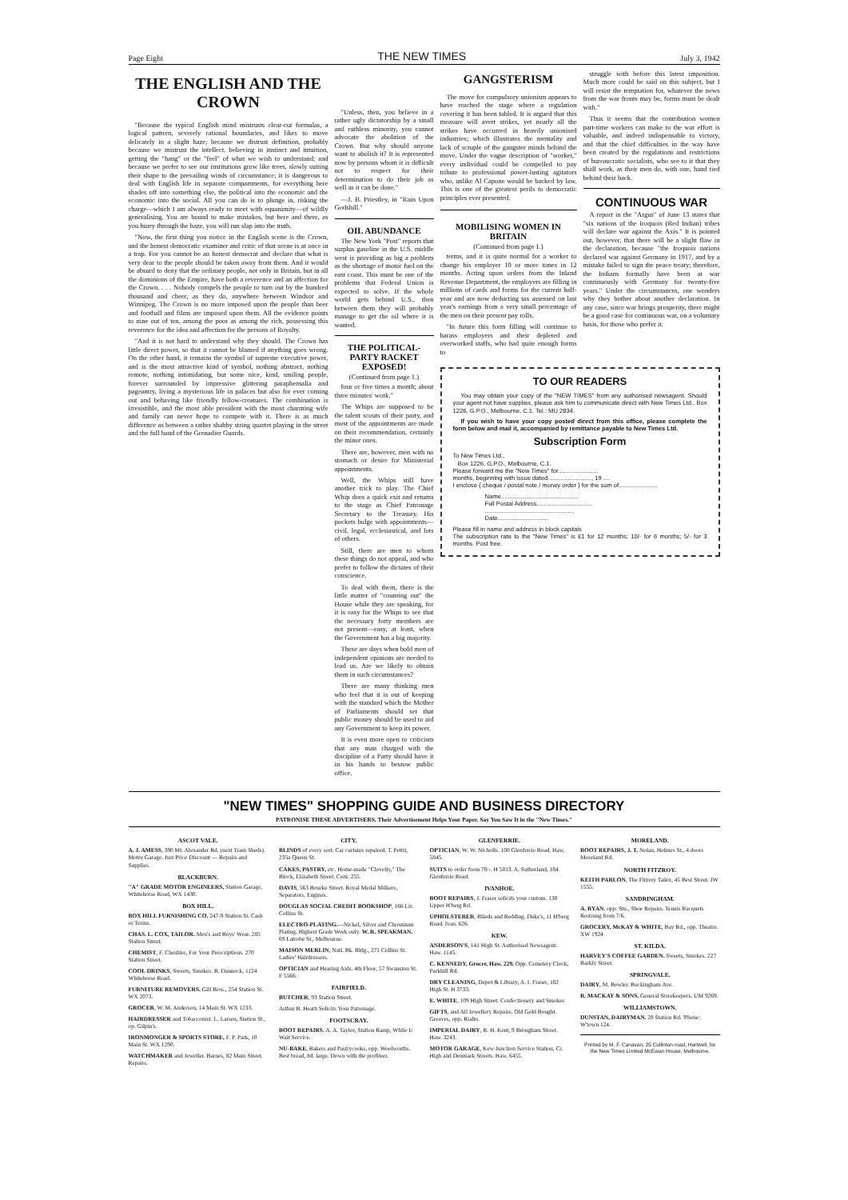Page Eight THE NEW TIMES July 3, 1942
THE ENGLISH AND THE CROWN
"Because the typical English mind mistrusts clear-cut formulas, a logical pattern, severely rational boundaries, and likes to move delicately in a slight haze; because we distrust definition, probably because we mistrust the intellect, believing in instinct and intuition, getting the "hang" or the "feel" of what we wish to understand; and because we prefer to see our institutions grow like trees, slowly suiting their shape to the prevailing winds of circumstance; it is dangerous to deal with English life in separate compartments, for everything here shades off into something else, the political into the economic and the economic into the social. All you can do is to plunge in, risking the charge—which I am always ready to meet with equanimity—of wildly generalising. You are bound to make mistakes, but here and there, as you hurry through the haze, you will run slap into the truth.
"Now, the first thing you notice in the English scene is the Crown, and the honest democratic examiner and critic of that scene is at once in a trap. For you cannot be an honest democrat and declare that what is very dear to the people should be taken away from them. And it would be absurd to deny that the ordinary people, not only in Britain, but in all the dominions of the Empire, have both a reverence and an affection for the Crown. . . . Nobody compels the people to turn out by the hundred thousand and cheer, as they do, anywhere between Windsor and Winnipeg. The Crown is no more imposed upon the people than beer and football and films are imposed upon them. All the evidence points to nine out of ten, among the poor as among the rich, possessing this reverence for the idea and affection for the persons of Royalty.
"And it is not hard to understand why they should. The Crown has little direct power, so that it cannot be blamed if anything goes wrong. On the other hand, it remains the symbol of supreme executive power, and is the most attractive kind of symbol, nothing abstract, nothing remote, nothing intimidating, but some nice, kind, smiling people, forever surrounded by impressive glittering paraphernalia and pageantry, living a mysterious life in palaces but also for ever coming out and behaving like friendly fellow-creatures. The combination is irresistible, and the most able president with the most charming wife and family can never hope to compete with it. There is as much difference as between a rather shabby string quartet playing in the street and the full band of the Grenadier Guards.
"Unless, then, you believe in a rather ugly dictatorship by a small and ruthless minority, you cannot advocate the abolition of the Crown. But why should anyone want to abolish it? It is represented now by persons whom it is difficult not to respect for their determination to do their job as well as it can be done."
—J. B. Priestley, in "Rain Upon Godshill."
OIL ABUNDANCE
The New York "Post" reports that surplus gasoline in the U.S. middle west is providing as big a problem as the shortage of motor fuel on the east coast. This must be one of the problems that Federal Union is expected to solve. If the whole world gets behind U.S., then between them they will probably manage to get the oil where it is wanted.
THE POLITICAL-PARTY RACKET EXPOSED!
(Continued from page 1.)
four or five times a month; about three minutes' work."
The Whips are supposed to be the talent scouts of their party, and most of the appointments are made on their recommendation, certainly the minor ones.
There are, however, men with no stomach or desire for Ministerial appointments.
Well, the Whips still have another trick to play. The Chief Whip does a quick exit and returns to the stage as Chief Patronage Secretary to the Treasury. His pockets bulge with appointments—civil, legal, ecclesiastical, and lots of others.
Still, there are men to whom these things do not appeal, and who prefer to follow the dictates of their conscience.
To deal with them, there is the little matter of "counting out" the House while they are speaking, for it is easy for the Whips to see that the necessary forty members are not present—easy, at least, when the Government has a big majority.
These are days when bold men of independent opinions are needed to lead us. Are we likely to obtain them in such circumstances?
There are many thinking men who feel that it is out of keeping with the standard which the Mother of Parliaments should set that public money should be used to aid any Government to keep its power.
It is even more open to criticism that any man charged with the discipline of a Party should have it in his hands to bestow public office.
GANGSTERISM
The move for compulsory unionism appears to have reached the stage where a regulation covering it has been tabled. It is argued that this measure will avert strikes, yet nearly all the strikes have occurred in heavily unionised industries; which illustrates the mentality and lack of scruple of the gangster minds behind the move. Under the vague description of "worker," every individual could be compelled to pay tribute to professional power-lusting agitators who, unlike Al Capone would be backed by law. This is one of the greatest perils to democratic principles ever presented.
MOBILISING WOMEN IN BRITAIN
(Continued from page 1.)
terms, and it is quite normal for a worker to change his employer 10 or more times in 12 months. Acting upon orders from the Inland Revenue Department, the employers are filling in millions of cards and forms for the current half-year and are now deducting tax assessed on last year's earnings from a very small percentage of the men on their present pay rolls.
"In future this form filling will continue to harass employers and their depleted and overworked staffs, who had quite enough forms to
struggle with before this latest imposition. Much more could be said on this subject, but I will resist the temptation for, whatever the news from the war fronts may be, forms must be dealt with."
Thus it seems that the contribution women part-time workers can make to the war effort is valuable, and indeed indispensable to victory, and that the chief difficulties in the way have been created by the regulations and restrictions of bureaucratic socialists, who see to it that they shall work, as their men do, with one, hand tied behind their back.
CONTINUOUS WAR
A report in the "Argus" of June 13 states that "six nations of the Iroquois (Red Indian) tribes will declare war against the Axis." It is pointed out, however, that there will be a slight flaw in the declaration, because "the Iroquois nations declared war against Germany in 1917, and by a mistake failed to sign the peace treaty; therefore, the Indians formally have been at war continuously with Germany for twenty-five years." Under the circumstances, one wonders why they bother about another declaration. In any case, since war brings prosperity, there might be a good case for continuous war, on a voluntary basis, for those who prefer it.
TO OUR READERS
You may obtain your copy of the "NEW TIMES" from any authorised newsagent. Should your agent not have supplies, please ask him to communicate direct with New Times Ltd., Box 1226, G.P.O., Melbourne, C.1. Tel.: MU 2834.
If you wish to have your copy posted direct from this office, please complete the form below and mail it, accompanied by remittance payable to New Times Ltd.
Subscription Form
To New Times Ltd.,
Box 1226, G.P.O., Melbourne, C.1.
Please forward me the "New Times" for........................
months, beginning with issue dated.........................., 19 ....
I enclose { cheque / postal note / money order } for the sum of.......................
Name..............................................
Full Postal Address.................................
.....................................................
Date..............................
Please fill in name and address in block capitals
The subscription rate to the "New Times" is £1 for 12 months; 10/- for 6 months; 5/- for 3 months. Post free.
"NEW TIMES" SHOPPING GUIDE AND BUSINESS DIRECTORY
PATRONISE THESE ADVERTISERS. Their Advertisement Helps Your Paper. Say You Saw It in the "New Times."
ASCOT VALE.
A. J. AMESS, 390 Mt. Alexander Rd. (next Tram Sheds). Motor Garage. Just Price Discount — Repairs and Supplies.
BLACKBURN.
"A" GRADE MOTOR ENGINEERS, Station Garage, Whitehorse Road, WX 1430.
BOX HILL.
BOX HILL FURNISHING CO. 247-9 Station St. Cash or Terms.
CHAS. L. COX, TAILOR. Men's and Boys' Wear. 285 Station Street.
CHEMIST, F. Cheshire, For Your Prescriptions. 270 Station Street.
COOL DRINKS, Sweets, Smokes. R. Dannock, 1124 Whitehorse Road.
FURNITURE REMOVERS. Gill Bros., 254 Station St. WX 2073.
GROCER, W. M. Anderson, 14 Main St. WX 1233.
HAIRDRESSER and Tobacconist. L. Larsen, Station St., op. Gilpin's.
IRONMONGER & SPORTS STORE, F. P. Park, 10 Main St. WX 1290.
WATCHMAKER and Jeweller. Barnes, 82 Main Street. Repairs.
CITY.
BLINDS of every sort. Car curtains repaired. T. Pettit, 235a Queen St.
CAKES, PASTRY, etc. Home-made "Clovelly," The Block, Elizabeth Street. Cent. 255.
DAVIS, 563 Bourke Street. Royal Medal Milkers, Separators, Engines.
DOUGLAS SOCIAL CREDIT BOOKSHOP, 166 Lit. Collins St.
ELECTRO-PLATING.—Nickel, Silver and Chromium Plating. Highest Grade Work only. W. R. SPEAKMAN. 69 Latrobe St., Melbourne.
MAISON MERLIN, Natl. Bk. Bldg., 271 Collins St. Ladies' Hairdressers.
OPTICIAN and Hearing Aids. 4th Floor, 57 Swanston St. F 5566.
FAIRFIELD.
BUTCHER, 93 Station Street.
Arthur B. Heath Solicits Your Patronage.
FOOTSCRAY.
BOOT REPAIRS. A. A. Taylor, Station Ramp, While U Wait Service.
NU-BAKE. Bakers and Pastrycooks, opp. Woolworths. Best bread, 8d. large. Down with the profiteer.
GLENFERRIE.
OPTICIAN, W. W. Nicholls. 100 Glenferrie Road. Haw. 5845.
SUITS to order from 70/-. H 5813. A. Sutherland, 184 Glenferrie Road.
IVANHOE.
BOOT REPAIRS, J. Fraser solicits your custom. 130 Upper H'berg Rd.
UPHOLSTERER, Blinds and Bedding. Duke's, 11 H'berg Road. Ivan. 626.
KEW.
ANDERSON'S, 141 High St. Authorised Newsagent. Haw. 1145.
C. KENNEDY, Grocer, Haw. 229. Opp. Cemetery Clock, Parkhill Rd.
DRY CLEANING, Depot & Library, A. I. Fraser, 182 High St. H 3733.
E. WHITE, 109 High Street. Confectionery and Smokes
GIFTS, and All Jewellery Repairs. Old Gold Bought. Greaves, opp. Rialto.
IMPERIAL DAIRY, R. H. Kent, 9 Brougham Street. Haw. 3243.
MOTOR GARAGE, Kew Junction Service Station, Cr. High and Denmark Streets. Haw. 6455.
MORELAND.
BOOT REPAIRS, J. T. Nolan, Holmes St., 4 doors Moreland Rd.
NORTH FITZROY.
KEITH PARLON, The Fitzroy Tailor, 45 Best Street. JW 1555.
SANDRINGHAM.
A. RYAN, opp. Stn., Shoe Repairs. Tennis Racquets Restrung from 7/6.
GROCERY, McKAY & WHITE, Bay Rd., opp. Theatre. XW 1924
ST. KILDA.
HARVEY'S COFFEE GARDEN. Sweets, Smokes. 227 Barkly Street.
SPRINGVALE.
DAIRY, M. Bowler. Buckingham Ave.
R. MACKAY & SONS. General Storekeepers. UM 9269.
WILLIAMSTOWN.
DUNSTAN, DAIRYMAN. 28 Station Rd. 'Phone: W'town 124.
Printed by M. F. Canavan, 25 Cullinton-road, Hartwell, for the New Times Limited McEwan House, Melbourne.